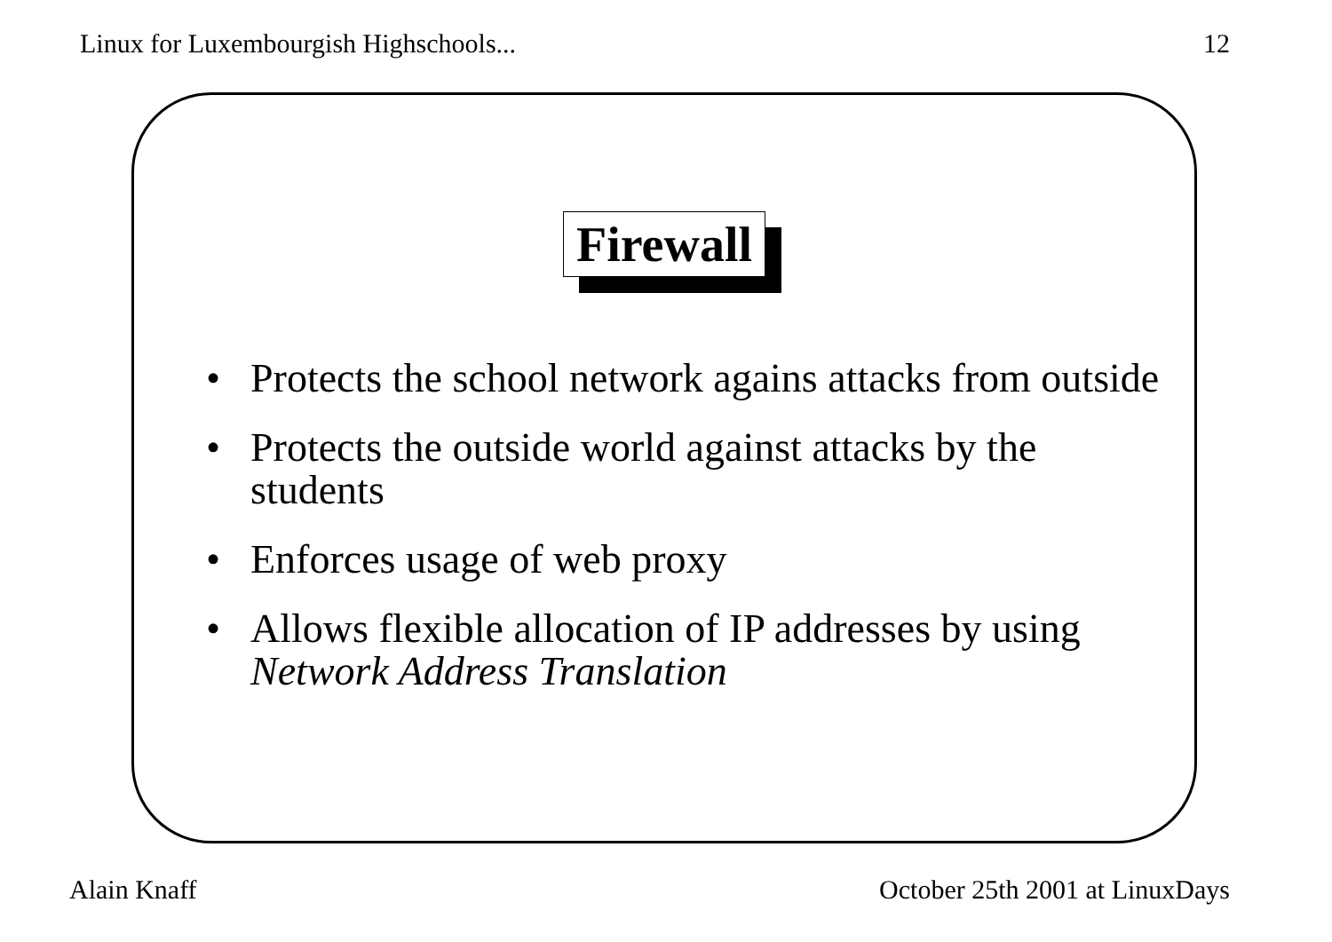Linux for Luxembourgish Highschools... 12
Firewall
• Protects the school network agains attacks from outside
• Protects the outside world against attacks by the students
• Enforces usage of web proxy
• Allows flexible allocation of IP addresses by using Network Address Translation
Alain Knaff October 25th 2001 at LinuxDays